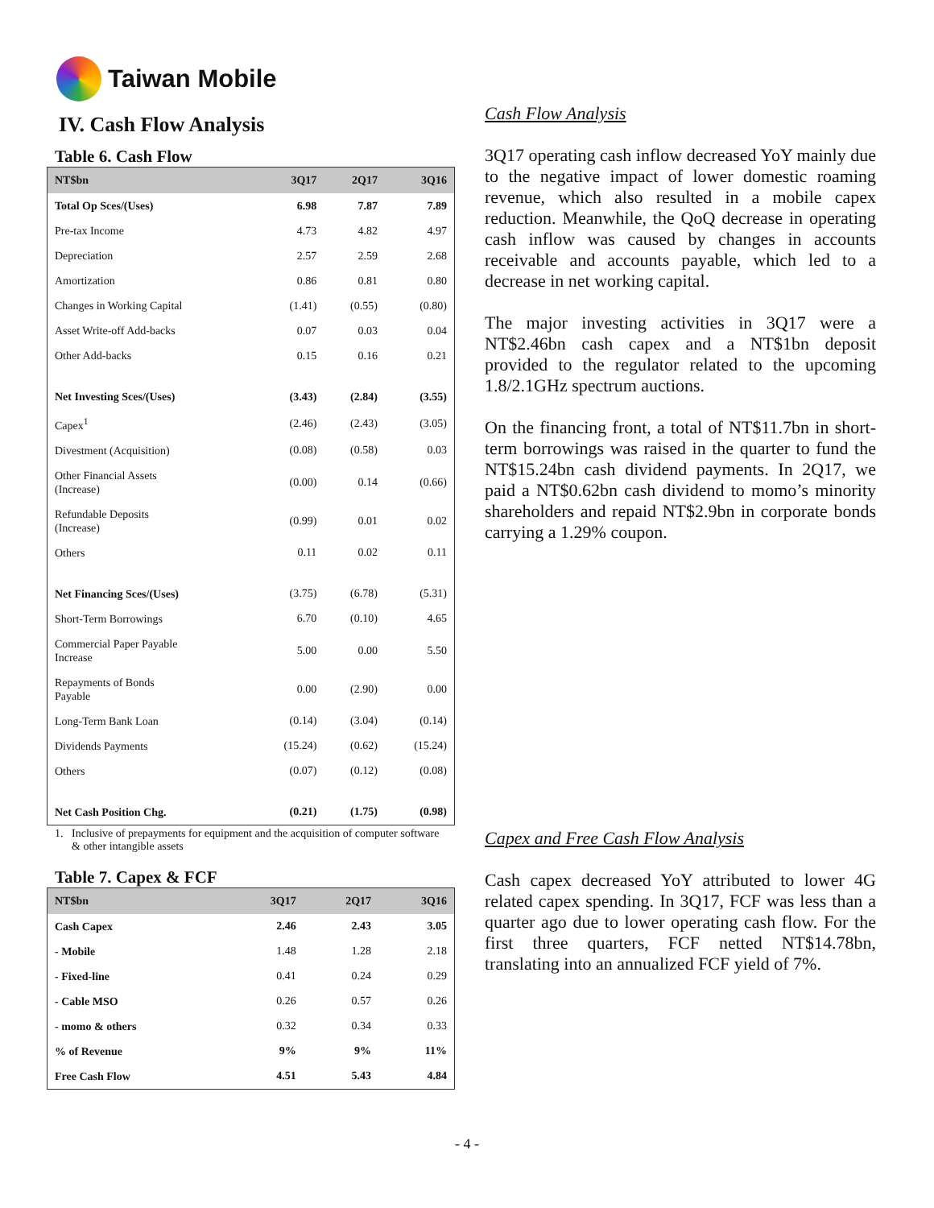Taiwan Mobile
IV. Cash Flow Analysis
Table 6. Cash Flow
| NT$bn | 3Q17 | 2Q17 | 3Q16 |
| --- | --- | --- | --- |
| Total Op Sces/(Uses) | 6.98 | 7.87 | 7.89 |
| Pre-tax Income | 4.73 | 4.82 | 4.97 |
| Depreciation | 2.57 | 2.59 | 2.68 |
| Amortization | 0.86 | 0.81 | 0.80 |
| Changes in Working Capital | (1.41) | (0.55) | (0.80) |
| Asset Write-off Add-backs | 0.07 | 0.03 | 0.04 |
| Other Add-backs | 0.15 | 0.16 | 0.21 |
| Net Investing Sces/(Uses) | (3.43) | (2.84) | (3.55) |
| Capex<sup>1</sup> | (2.46) | (2.43) | (3.05) |
| Divestment (Acquisition) | (0.08) | (0.58) | 0.03 |
| Other Financial Assets (Increase) | (0.00) | 0.14 | (0.66) |
| Refundable Deposits (Increase) | (0.99) | 0.01 | 0.02 |
| Others | 0.11 | 0.02 | 0.11 |
| Net Financing Sces/(Uses) | (3.75) | (6.78) | (5.31) |
| Short-Term Borrowings | 6.70 | (0.10) | 4.65 |
| Commercial Paper Payable Increase | 5.00 | 0.00 | 5.50 |
| Repayments of Bonds Payable | 0.00 | (2.90) | 0.00 |
| Long-Term Bank Loan | (0.14) | (3.04) | (0.14) |
| Dividends Payments | (15.24) | (0.62) | (15.24) |
| Others | (0.07) | (0.12) | (0.08) |
| Net Cash Position Chg. | (0.21) | (1.75) | (0.98) |
1. Inclusive of prepayments for equipment and the acquisition of computer software & other intangible assets
Table 7. Capex & FCF
| NT$bn | 3Q17 | 2Q17 | 3Q16 |
| --- | --- | --- | --- |
| Cash Capex | 2.46 | 2.43 | 3.05 |
| - Mobile | 1.48 | 1.28 | 2.18 |
| - Fixed-line | 0.41 | 0.24 | 0.29 |
| - Cable MSO | 0.26 | 0.57 | 0.26 |
| - momo & others | 0.32 | 0.34 | 0.33 |
| % of Revenue | 9% | 9% | 11% |
| Free Cash Flow | 4.51 | 5.43 | 4.84 |
Cash Flow Analysis
3Q17 operating cash inflow decreased YoY mainly due to the negative impact of lower domestic roaming revenue, which also resulted in a mobile capex reduction. Meanwhile, the QoQ decrease in operating cash inflow was caused by changes in accounts receivable and accounts payable, which led to a decrease in net working capital.
The major investing activities in 3Q17 were a NT$2.46bn cash capex and a NT$1bn deposit provided to the regulator related to the upcoming 1.8/2.1GHz spectrum auctions.
On the financing front, a total of NT$11.7bn in short-term borrowings was raised in the quarter to fund the NT$15.24bn cash dividend payments. In 2Q17, we paid a NT$0.62bn cash dividend to momo’s minority shareholders and repaid NT$2.9bn in corporate bonds carrying a 1.29% coupon.
Capex and Free Cash Flow Analysis
Cash capex decreased YoY attributed to lower 4G related capex spending. In 3Q17, FCF was less than a quarter ago due to lower operating cash flow. For the first three quarters, FCF netted NT$14.78bn, translating into an annualized FCF yield of 7%.
- 4 -